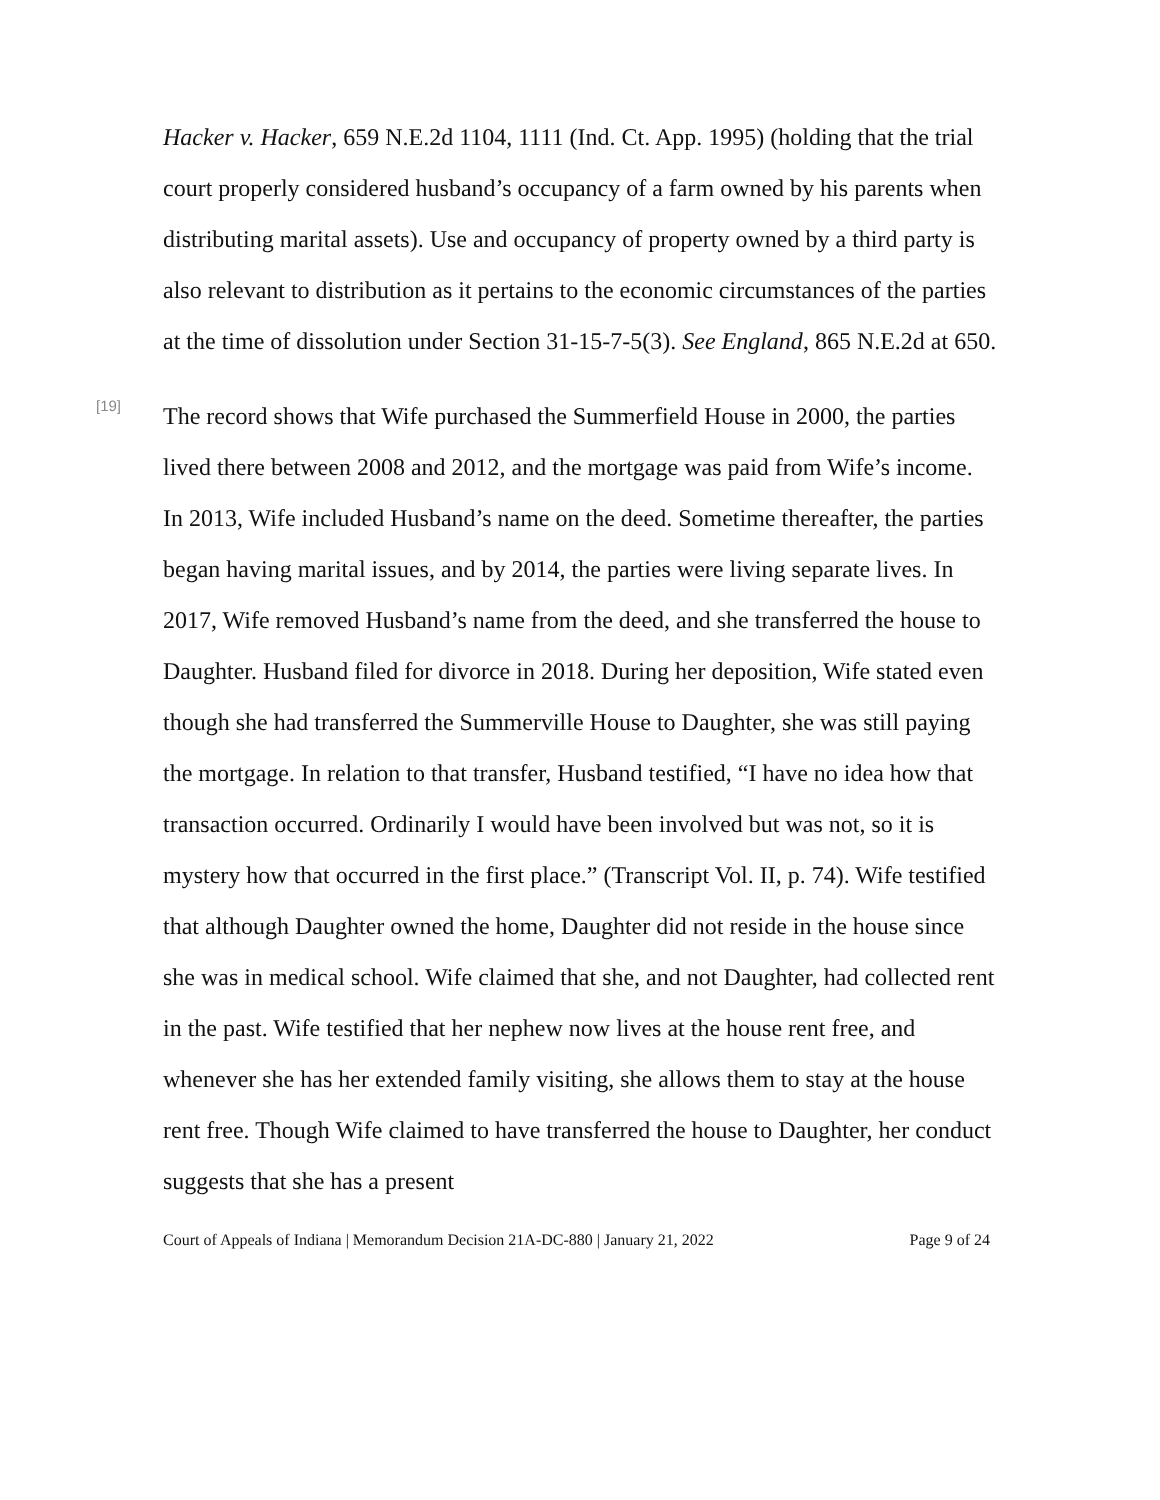Hacker v. Hacker, 659 N.E.2d 1104, 1111 (Ind. Ct. App. 1995) (holding that the trial court properly considered husband’s occupancy of a farm owned by his parents when distributing marital assets). Use and occupancy of property owned by a third party is also relevant to distribution as it pertains to the economic circumstances of the parties at the time of dissolution under Section 31-15-7-5(3). See England, 865 N.E.2d at 650.
[19]
The record shows that Wife purchased the Summerfield House in 2000, the parties lived there between 2008 and 2012, and the mortgage was paid from Wife’s income. In 2013, Wife included Husband’s name on the deed. Sometime thereafter, the parties began having marital issues, and by 2014, the parties were living separate lives. In 2017, Wife removed Husband’s name from the deed, and she transferred the house to Daughter. Husband filed for divorce in 2018. During her deposition, Wife stated even though she had transferred the Summerville House to Daughter, she was still paying the mortgage. In relation to that transfer, Husband testified, “I have no idea how that transaction occurred. Ordinarily I would have been involved but was not, so it is mystery how that occurred in the first place.” (Transcript Vol. II, p. 74). Wife testified that although Daughter owned the home, Daughter did not reside in the house since she was in medical school. Wife claimed that she, and not Daughter, had collected rent in the past. Wife testified that her nephew now lives at the house rent free, and whenever she has her extended family visiting, she allows them to stay at the house rent free. Though Wife claimed to have transferred the house to Daughter, her conduct suggests that she has a present
Court of Appeals of Indiana | Memorandum Decision 21A-DC-880 | January 21, 2022 Page 9 of 24